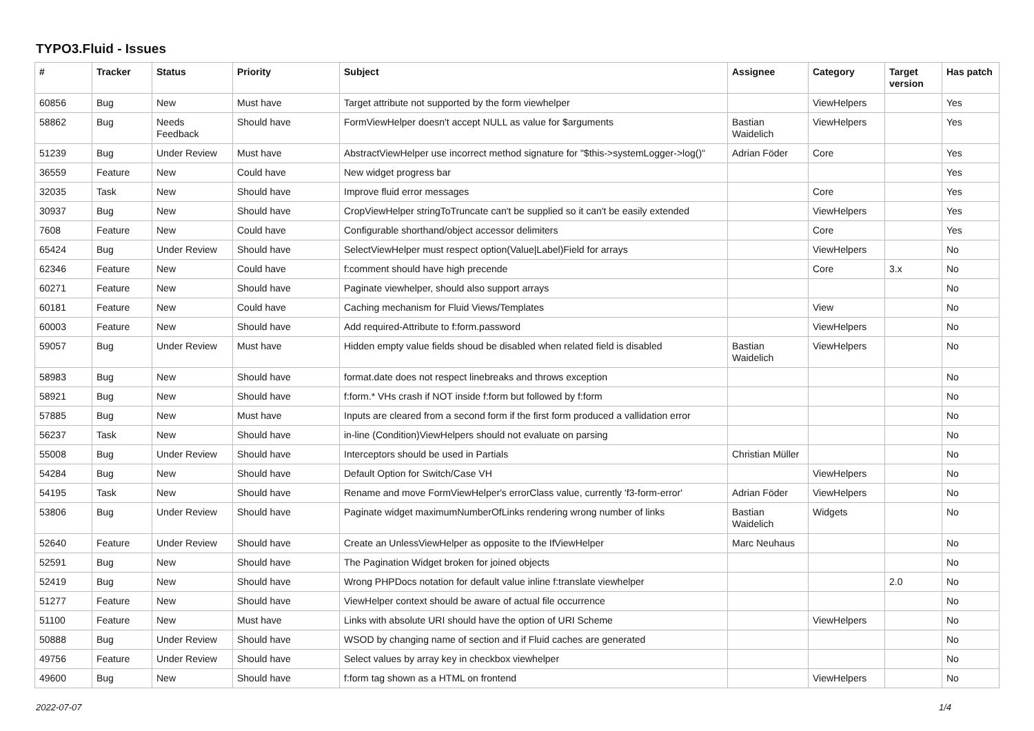TYPO3.Fluid - Issues
| # | Tracker | Status | Priority | Subject | Assignee | Category | Target version | Has patch |
| --- | --- | --- | --- | --- | --- | --- | --- | --- |
| 60856 | Bug | New | Must have | Target attribute not supported by the form viewhelper | | ViewHelpers | | Yes |
| 58862 | Bug | Needs Feedback | Should have | FormViewHelper doesn't accept NULL as value for $arguments | Bastian Waidelich | ViewHelpers | | Yes |
| 51239 | Bug | Under Review | Must have | AbstractViewHelper use incorrect method signature for "$this->systemLogger->log()" | Adrian Föder | Core | | Yes |
| 36559 | Feature | New | Could have | New widget progress bar | | | | Yes |
| 32035 | Task | New | Should have | Improve fluid error messages | | Core | | Yes |
| 30937 | Bug | New | Should have | CropViewHelper stringToTruncate can't be supplied so it can't be easily extended | | ViewHelpers | | Yes |
| 7608 | Feature | New | Could have | Configurable shorthand/object accessor delimiters | | Core | | Yes |
| 65424 | Bug | Under Review | Should have | SelectViewHelper must respect option(Value/Label)Field for arrays | | ViewHelpers | | No |
| 62346 | Feature | New | Could have | f:comment should have high precende | | Core | 3.x | No |
| 60271 | Feature | New | Should have | Paginate viewhelper, should also support arrays | | | | No |
| 60181 | Feature | New | Could have | Caching mechanism for Fluid Views/Templates | | View | | No |
| 60003 | Feature | New | Should have | Add required-Attribute to f:form.password | | ViewHelpers | | No |
| 59057 | Bug | Under Review | Must have | Hidden empty value fields shoud be disabled when related field is disabled | Bastian Waidelich | ViewHelpers | | No |
| 58983 | Bug | New | Should have | format.date does not respect linebreaks and throws exception | | | | No |
| 58921 | Bug | New | Should have | f:form.* VHs crash if NOT inside f:form but followed by f:form | | | | No |
| 57885 | Bug | New | Must have | Inputs are cleared from a second form if the first form produced a vallidation error | | | | No |
| 56237 | Task | New | Should have | in-line (Condition)ViewHelpers should not evaluate on parsing | | | | No |
| 55008 | Bug | Under Review | Should have | Interceptors should be used in Partials | Christian Müller | | | No |
| 54284 | Bug | New | Should have | Default Option for Switch/Case VH | | ViewHelpers | | No |
| 54195 | Task | New | Should have | Rename and move FormViewHelper's errorClass value, currently 'f3-form-error' | Adrian Föder | ViewHelpers | | No |
| 53806 | Bug | Under Review | Should have | Paginate widget maximumNumberOfLinks rendering wrong number of links | Bastian Waidelich | Widgets | | No |
| 52640 | Feature | Under Review | Should have | Create an UnlessViewHelper as opposite to the IfViewHelper | Marc Neuhaus | | | No |
| 52591 | Bug | New | Should have | The Pagination Widget broken for joined objects | | | | No |
| 52419 | Bug | New | Should have | Wrong PHPDocs notation for default value inline f:translate viewhelper | | | 2.0 | No |
| 51277 | Feature | New | Should have | ViewHelper context should be aware of actual file occurrence | | | | No |
| 51100 | Feature | New | Must have | Links with absolute URI should have the option of URI Scheme | | ViewHelpers | | No |
| 50888 | Bug | Under Review | Should have | WSOD by changing name of section and if Fluid caches are generated | | | | No |
| 49756 | Feature | Under Review | Should have | Select values by array key in checkbox viewhelper | | | | No |
| 49600 | Bug | New | Should have | f:form tag shown as a HTML on frontend | | ViewHelpers | | No |
2022-07-07 1/4